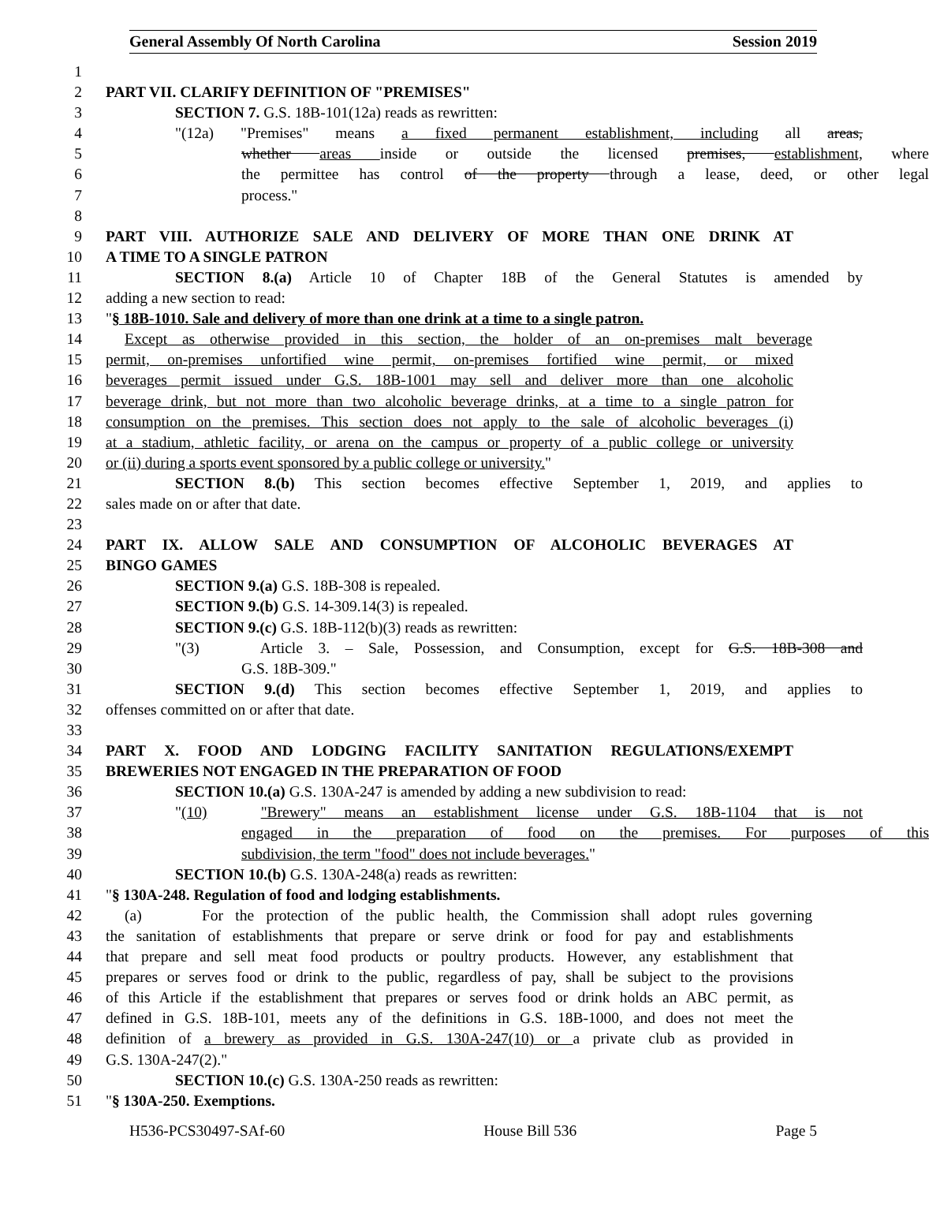General Assembly Of North Carolina Session 2019
1
2 PART VII. CLARIFY DEFINITION OF "PREMISES"
3 SECTION 7. G.S. 18B-101(12a) reads as rewritten:
4 "(12a) "Premises" means a fixed permanent establishment, including all areas,
5 whether areas inside or outside the licensed premises, establishment, where
6 the permittee has control of the property through a lease, deed, or other legal
7 process."
8
9 PART VIII. AUTHORIZE SALE AND DELIVERY OF MORE THAN ONE DRINK AT
10 A TIME TO A SINGLE PATRON
11 SECTION 8.(a) Article 10 of Chapter 18B of the General Statutes is amended by
12 adding a new section to read:
13 "§ 18B-1010. Sale and delivery of more than one drink at a time to a single patron.
14 Except as otherwise provided in this section, the holder of an on-premises malt beverage
15 permit, on-premises unfortified wine permit, on-premises fortified wine permit, or mixed
16 beverages permit issued under G.S. 18B-1001 may sell and deliver more than one alcoholic
17 beverage drink, but not more than two alcoholic beverage drinks, at a time to a single patron for
18 consumption on the premises. This section does not apply to the sale of alcoholic beverages (i)
19 at a stadium, athletic facility, or arena on the campus or property of a public college or university
20 or (ii) during a sports event sponsored by a public college or university."
21 SECTION 8.(b) This section becomes effective September 1, 2019, and applies to
22 sales made on or after that date.
23
24 PART IX. ALLOW SALE AND CONSUMPTION OF ALCOHOLIC BEVERAGES AT
25 BINGO GAMES
26 SECTION 9.(a) G.S. 18B-308 is repealed.
27 SECTION 9.(b) G.S. 14-309.14(3) is repealed.
28 SECTION 9.(c) G.S. 18B-112(b)(3) reads as rewritten:
29 "(3) Article 3. – Sale, Possession, and Consumption, except for G.S. 18B-308 and
30 G.S. 18B-309."
31 SECTION 9.(d) This section becomes effective September 1, 2019, and applies to
32 offenses committed on or after that date.
33
34 PART X. FOOD AND LODGING FACILITY SANITATION REGULATIONS/EXEMPT
35 BREWERIES NOT ENGAGED IN THE PREPARATION OF FOOD
36 SECTION 10.(a) G.S. 130A-247 is amended by adding a new subdivision to read:
37 "(10) "Brewery" means an establishment license under G.S. 18B-1104 that is not
38 engaged in the preparation of food on the premises. For purposes of this
39 subdivision, the term "food" does not include beverages."
40 SECTION 10.(b) G.S. 130A-248(a) reads as rewritten:
41 "§ 130A-248. Regulation of food and lodging establishments.
42 (a) For the protection of the public health, the Commission shall adopt rules governing
43 the sanitation of establishments that prepare or serve drink or food for pay and establishments
44 that prepare and sell meat food products or poultry products. However, any establishment that
45 prepares or serves food or drink to the public, regardless of pay, shall be subject to the provisions
46 of this Article if the establishment that prepares or serves food or drink holds an ABC permit, as
47 defined in G.S. 18B-101, meets any of the definitions in G.S. 18B-1000, and does not meet the
48 definition of a brewery as provided in G.S. 130A-247(10) or a private club as provided in
49 G.S. 130A-247(2)."
50 SECTION 10.(c) G.S. 130A-250 reads as rewritten:
51 "§ 130A-250. Exemptions.
H536-PCS30497-SAf-60 House Bill 536 Page 5